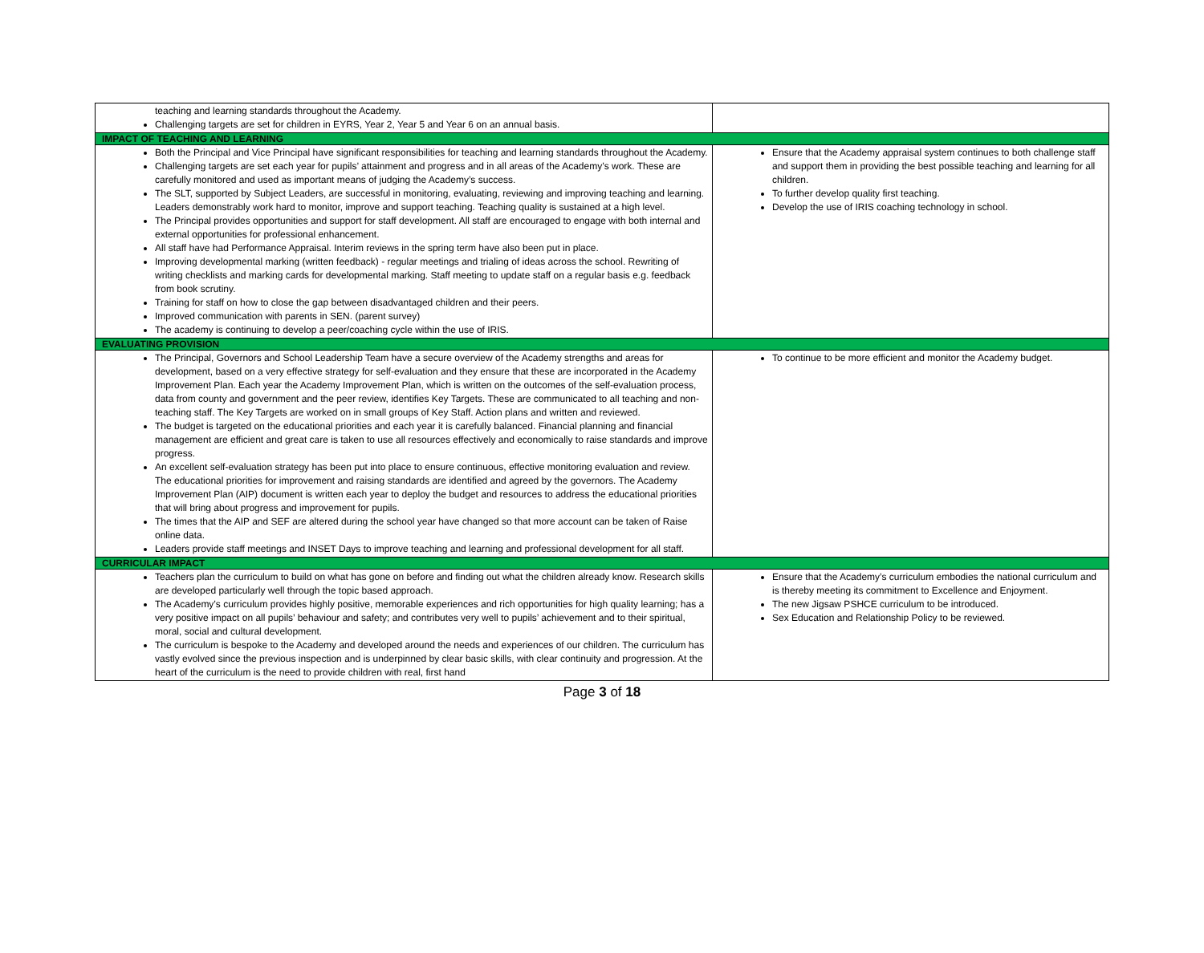| teaching and learning standards throughout the Academy. Challenging targets are set for children in EYRS, Year 2, Year 5 and Year 6 on an annual basis. | |
| IMPACT OF TEACHING AND LEARNING | |
| Both the Principal and Vice Principal have significant responsibilities for teaching and learning standards throughout the Academy. Challenging targets are set each year for pupils’ attainment and progress and in all areas of the Academy’s work. These are carefully monitored and used as important means of judging the Academy’s success. The SLT, supported by Subject Leaders, are successful in monitoring, evaluating, reviewing and improving teaching and learning. Leaders demonstrably work hard to monitor, improve and support teaching. Teaching quality is sustained at a high level. The Principal provides opportunities and support for staff development. All staff are encouraged to engage with both internal and external opportunities for professional enhancement. All staff have had Performance Appraisal. Interim reviews in the spring term have also been put in place. Improving developmental marking (written feedback) - regular meetings and trialing of ideas across the school. Rewriting of writing checklists and marking cards for developmental marking. Staff meeting to update staff on a regular basis e.g. feedback from book scrutiny. Training for staff on how to close the gap between disadvantaged children and their peers. Improved communication with parents in SEN. (parent survey) The academy is continuing to develop a peer/coaching cycle within the use of IRIS. | Ensure that the Academy appraisal system continues to both challenge staff and support them in providing the best possible teaching and learning for all children. To further develop quality first teaching. Develop the use of IRIS coaching technology in school. |
| EVALUATING PROVISION | |
| The Principal, Governors and School Leadership Team have a secure overview of the Academy strengths and areas for development, based on a very effective strategy for self-evaluation and they ensure that these are incorporated in the Academy Improvement Plan. Each year the Academy Improvement Plan, which is written on the outcomes of the self-evaluation process, data from county and government and the peer review, identifies Key Targets. These are communicated to all teaching and non-teaching staff. The Key Targets are worked on in small groups of Key Staff. Action plans and written and reviewed. The budget is targeted on the educational priorities and each year it is carefully balanced. Financial planning and financial management are efficient and great care is taken to use all resources effectively and economically to raise standards and improve progress. An excellent self-evaluation strategy has been put into place to ensure continuous, effective monitoring evaluation and review. The educational priorities for improvement and raising standards are identified and agreed by the governors. The Academy Improvement Plan (AIP) document is written each year to deploy the budget and resources to address the educational priorities that will bring about progress and improvement for pupils. The times that the AIP and SEF are altered during the school year have changed so that more account can be taken of Raise online data. Leaders provide staff meetings and INSET Days to improve teaching and learning and professional development for all staff. | To continue to be more efficient and monitor the Academy budget. |
| CURRICULAR IMPACT | |
| Teachers plan the curriculum to build on what has gone on before and finding out what the children already know. Research skills are developed particularly well through the topic based approach. The Academy’s curriculum provides highly positive, memorable experiences and rich opportunities for high quality learning; has a very positive impact on all pupils’ behaviour and safety; and contributes very well to pupils’ achievement and to their spiritual, moral, social and cultural development. The curriculum is bespoke to the Academy and developed around the needs and experiences of our children. The curriculum has vastly evolved since the previous inspection and is underpinned by clear basic skills, with clear continuity and progression. At the heart of the curriculum is the need to provide children with real, first hand | Ensure that the Academy’s curriculum embodies the national curriculum and is thereby meeting its commitment to Excellence and Enjoyment. The new Jigsaw PSHCE curriculum to be introduced. Sex Education and Relationship Policy to be reviewed. |
Page 3 of 18